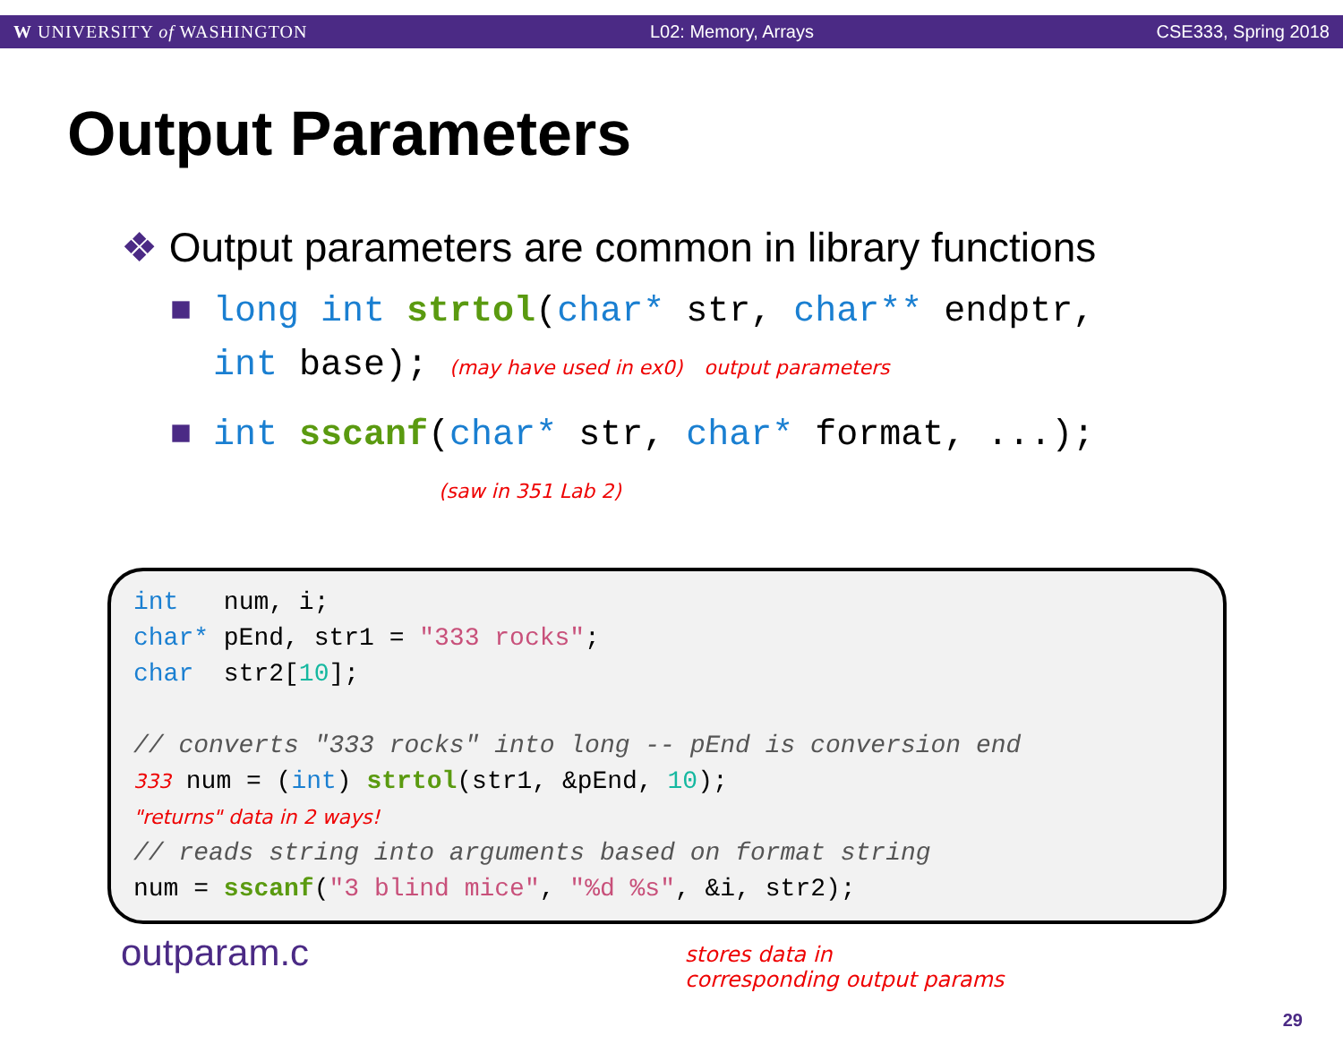W UNIVERSITY of WASHINGTON L02: Memory, Arrays CSE333, Spring 2018
Output Parameters
❖ Output parameters are common in library functions
■ long int strtol(char* str, char** endptr,
int base); (may have used in ex0) output parameters
■ int sscanf(char* str, char* format, ...);
(saw in 351 Lab 2)
int num, i;
char* pEnd, str1 = "333 rocks";
char str2[10];
// converts "333 rocks" into long -- pEnd is conversion end
333 num = (int) strtol(str1, &pEnd, 10);
"returns" data in 2 ways!
// reads string into arguments based on format string
num = sscanf("3 blind mice", "%d %s", &i, str2);
outparam.c
stores data in
corresponding output params
29